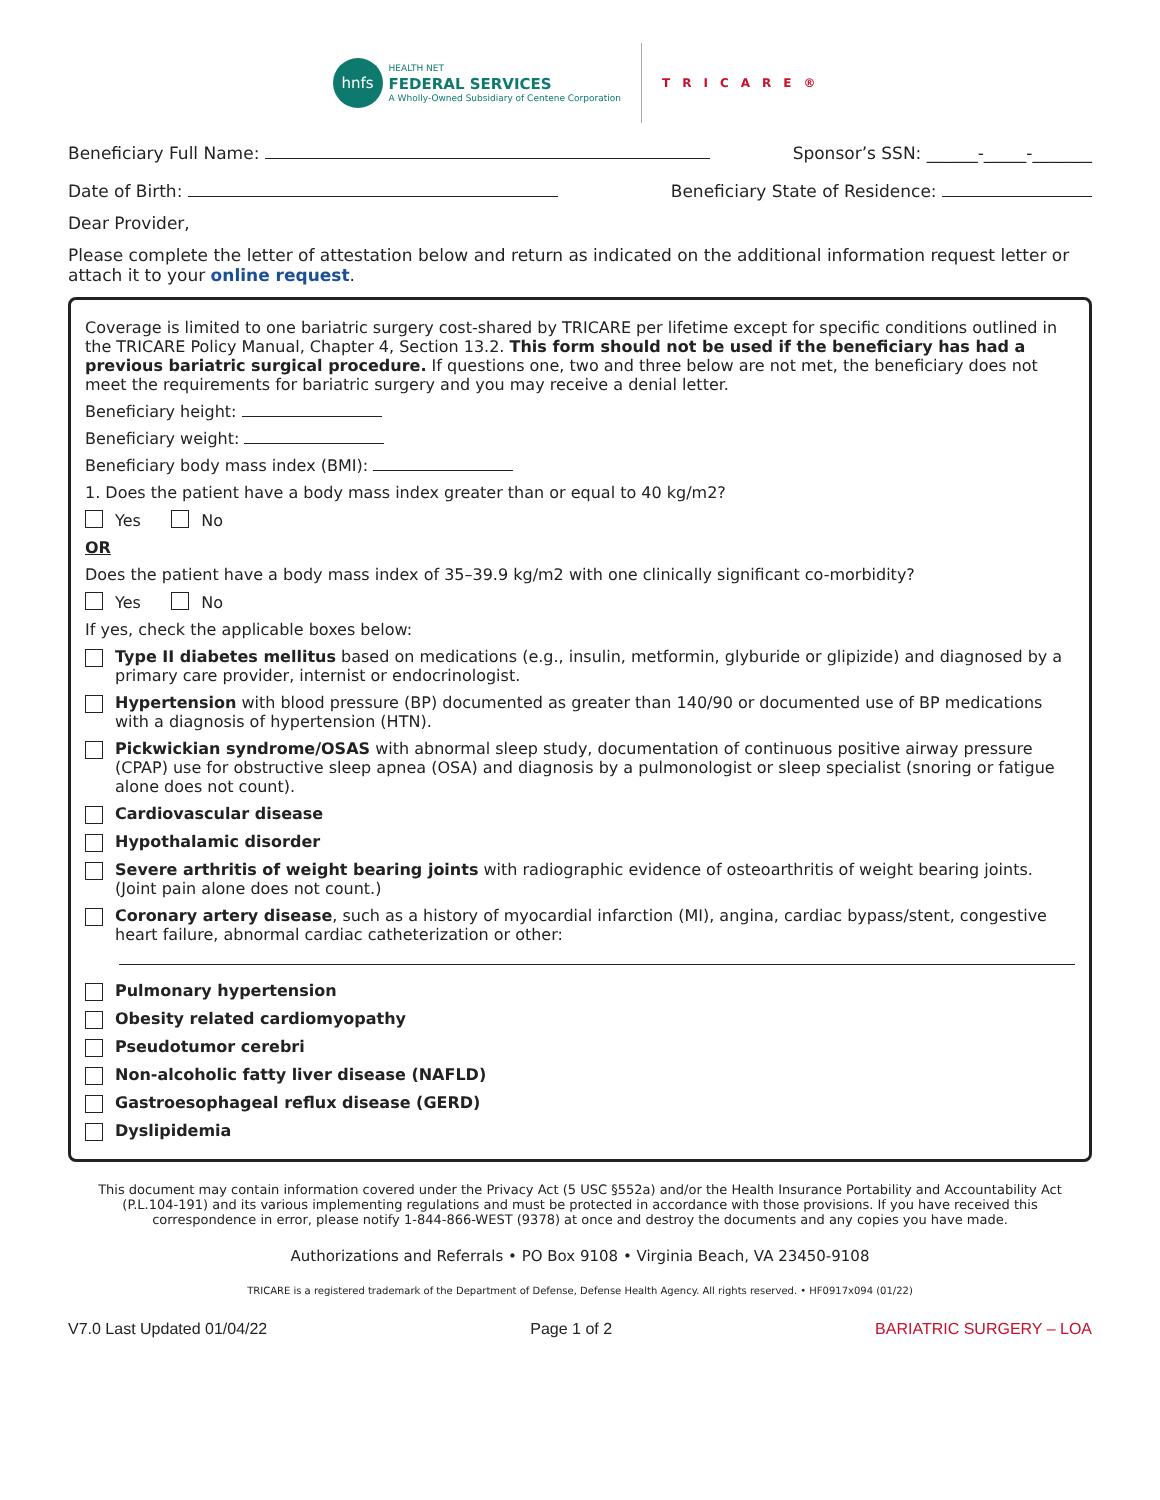hnfs
HEALTH NET
FEDERAL SERVICES
A Wholly-Owned Subsidiary of Centene Corporation
TRICARE®
Beneficiary Full Name: Sponsor’s SSN: ______-_____-_______
Date of Birth: Beneficiary State of Residence:
Dear Provider,
Please complete the letter of attestation below and return as indicated on the additional information request letter or attach it to your online request.
Coverage is limited to one bariatric surgery cost-shared by TRICARE per lifetime except for specific conditions outlined in the TRICARE Policy Manual, Chapter 4, Section 13.2. This form should not be used if the beneficiary has had a previous bariatric surgical procedure. If questions one, two and three below are not met, the beneficiary does not meet the requirements for bariatric surgery and you may receive a denial letter.
Beneficiary height:
Beneficiary weight:
Beneficiary body mass index (BMI):
1. Does the patient have a body mass index greater than or equal to 40 kg/m2?
Yes No
OR
Does the patient have a body mass index of 35–39.9 kg/m2 with one clinically significant co-morbidity?
Yes No
If yes, check the applicable boxes below:
Type II diabetes mellitus based on medications (e.g., insulin, metformin, glyburide or glipizide) and diagnosed by a primary care provider, internist or endocrinologist.
Hypertension with blood pressure (BP) documented as greater than 140/90 or documented use of BP medications with a diagnosis of hypertension (HTN).
Pickwickian syndrome/OSAS with abnormal sleep study, documentation of continuous positive airway pressure (CPAP) use for obstructive sleep apnea (OSA) and diagnosis by a pulmonologist or sleep specialist (snoring or fatigue alone does not count).
Cardiovascular disease
Hypothalamic disorder
Severe arthritis of weight bearing joints with radiographic evidence of osteoarthritis of weight bearing joints. (Joint pain alone does not count.)
Coronary artery disease, such as a history of myocardial infarction (MI), angina, cardiac bypass/stent, congestive heart failure, abnormal cardiac catheterization or other:
Pulmonary hypertension
Obesity related cardiomyopathy
Pseudotumor cerebri
Non-alcoholic fatty liver disease (NAFLD)
Gastroesophageal reflux disease (GERD)
Dyslipidemia
This document may contain information covered under the Privacy Act (5 USC §552a) and/or the Health Insurance Portability and Accountability Act (P.L.104-191) and its various implementing regulations and must be protected in accordance with those provisions. If you have received this correspondence in error, please notify 1-844-866-WEST (9378) at once and destroy the documents and any copies you have made.
Authorizations and Referrals • PO Box 9108 • Virginia Beach, VA 23450-9108
TRICARE is a registered trademark of the Department of Defense, Defense Health Agency. All rights reserved. • HF0917x094 (01/22)
V7.0 Last Updated 01/04/22 Page 1 of 2 BARIATRIC SURGERY – LOA